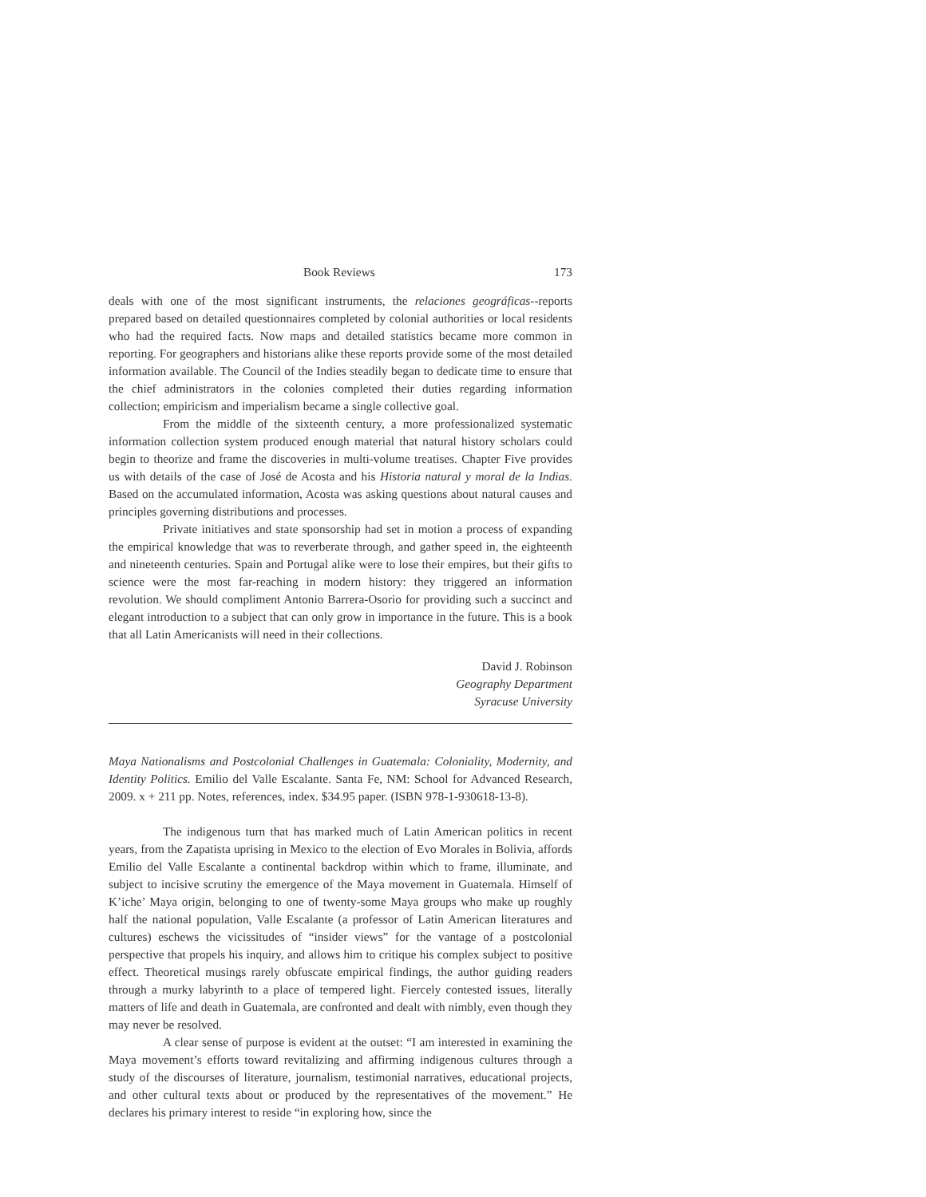Book Reviews 173
deals with one of the most significant instruments, the relaciones geográficas--reports prepared based on detailed questionnaires completed by colonial authorities or local residents who had the required facts. Now maps and detailed statistics became more common in reporting. For geographers and historians alike these reports provide some of the most detailed information available. The Council of the Indies steadily began to dedicate time to ensure that the chief administrators in the colonies completed their duties regarding information collection; empiricism and imperialism became a single collective goal.
From the middle of the sixteenth century, a more professionalized systematic information collection system produced enough material that natural history scholars could begin to theorize and frame the discoveries in multi-volume treatises. Chapter Five provides us with details of the case of José de Acosta and his Historia natural y moral de la Indias. Based on the accumulated information, Acosta was asking questions about natural causes and principles governing distributions and processes.
Private initiatives and state sponsorship had set in motion a process of expanding the empirical knowledge that was to reverberate through, and gather speed in, the eighteenth and nineteenth centuries. Spain and Portugal alike were to lose their empires, but their gifts to science were the most far-reaching in modern history: they triggered an information revolution. We should compliment Antonio Barrera-Osorio for providing such a succinct and elegant introduction to a subject that can only grow in importance in the future. This is a book that all Latin Americanists will need in their collections.
David J. Robinson
Geography Department
Syracuse University
Maya Nationalisms and Postcolonial Challenges in Guatemala: Coloniality, Modernity, and Identity Politics. Emilio del Valle Escalante. Santa Fe, NM: School for Advanced Research, 2009. x + 211 pp. Notes, references, index. $34.95 paper. (ISBN 978-1-930618-13-8).
The indigenous turn that has marked much of Latin American politics in recent years, from the Zapatista uprising in Mexico to the election of Evo Morales in Bolivia, affords Emilio del Valle Escalante a continental backdrop within which to frame, illuminate, and subject to incisive scrutiny the emergence of the Maya movement in Guatemala. Himself of K’iche’ Maya origin, belonging to one of twenty-some Maya groups who make up roughly half the national population, Valle Escalante (a professor of Latin American literatures and cultures) eschews the vicissitudes of “insider views” for the vantage of a postcolonial perspective that propels his inquiry, and allows him to critique his complex subject to positive effect. Theoretical musings rarely obfuscate empirical findings, the author guiding readers through a murky labyrinth to a place of tempered light. Fiercely contested issues, literally matters of life and death in Guatemala, are confronted and dealt with nimbly, even though they may never be resolved.
A clear sense of purpose is evident at the outset: “I am interested in examining the Maya movement’s efforts toward revitalizing and affirming indigenous cultures through a study of the discourses of literature, journalism, testimonial narratives, educational projects, and other cultural texts about or produced by the representatives of the movement.” He declares his primary interest to reside “in exploring how, since the